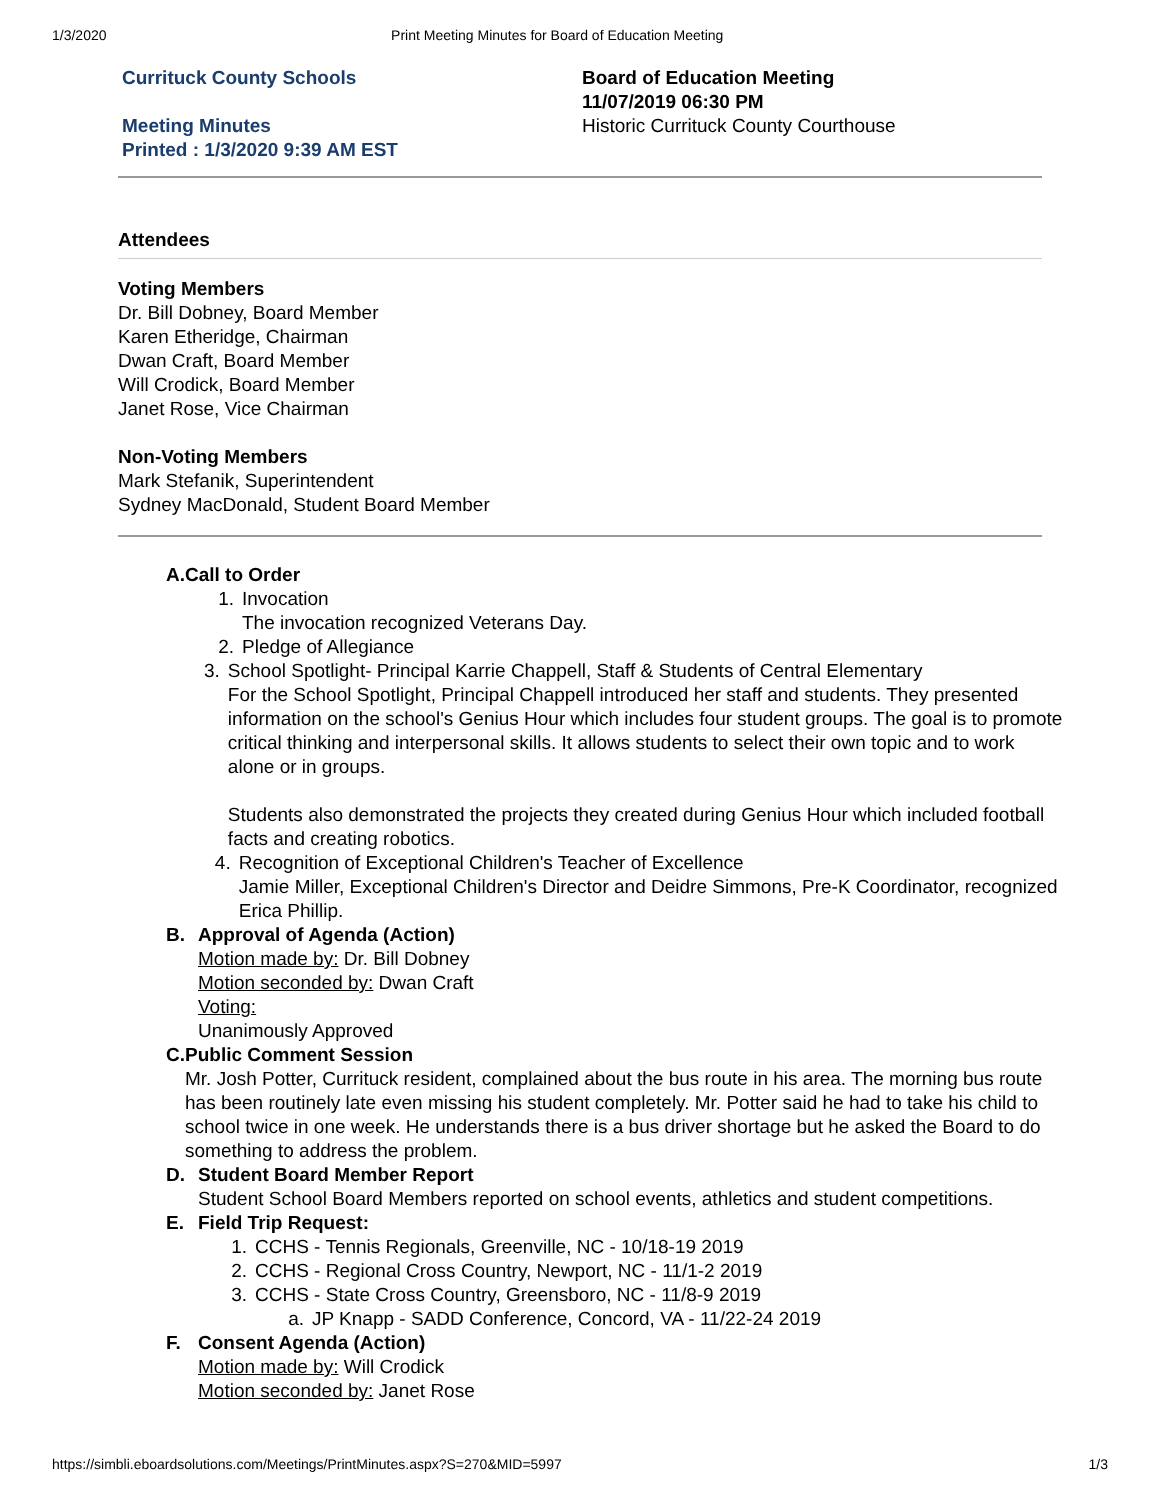1/3/2020 Print Meeting Minutes for Board of Education Meeting
Currituck County Schools
Meeting Minutes
Printed : 1/3/2020 9:39 AM EST
Board of Education Meeting
11/07/2019 06:30 PM
Historic Currituck County Courthouse
Attendees
Voting Members
Dr. Bill Dobney, Board Member
Karen Etheridge, Chairman
Dwan Craft, Board Member
Will Crodick, Board Member
Janet Rose, Vice Chairman
Non-Voting Members
Mark Stefanik, Superintendent
Sydney MacDonald, Student Board Member
A. Call to Order
1. Invocation
The invocation recognized Veterans Day.
2. Pledge of Allegiance
3. School Spotlight- Principal Karrie Chappell, Staff & Students of Central Elementary
For the School Spotlight, Principal Chappell introduced her staff and students. They presented information on the school's Genius Hour which includes four student groups. The goal is to promote critical thinking and interpersonal skills. It allows students to select their own topic and to work alone or in groups.
Students also demonstrated the projects they created during Genius Hour which included football facts and creating robotics.
4. Recognition of Exceptional Children's Teacher of Excellence
Jamie Miller, Exceptional Children's Director and Deidre Simmons, Pre-K Coordinator, recognized Erica Phillip.
B. Approval of Agenda (Action)
Motion made by: Dr. Bill Dobney
Motion seconded by: Dwan Craft
Voting:
Unanimously Approved
C. Public Comment Session
Mr. Josh Potter, Currituck resident, complained about the bus route in his area. The morning bus route has been routinely late even missing his student completely. Mr. Potter said he had to take his child to school twice in one week. He understands there is a bus driver shortage but he asked the Board to do something to address the problem.
D. Student Board Member Report
Student School Board Members reported on school events, athletics and student competitions.
E. Field Trip Request:
1. CCHS - Tennis Regionals, Greenville, NC - 10/18-19 2019
2. CCHS - Regional Cross Country, Newport, NC - 11/1-2 2019
3. CCHS - State Cross Country, Greensboro, NC - 11/8-9 2019
a. JP Knapp - SADD Conference, Concord, VA - 11/22-24 2019
F. Consent Agenda (Action)
Motion made by: Will Crodick
Motion seconded by: Janet Rose
https://simbli.eboardsolutions.com/Meetings/PrintMinutes.aspx?S=270&MID=5997 1/3